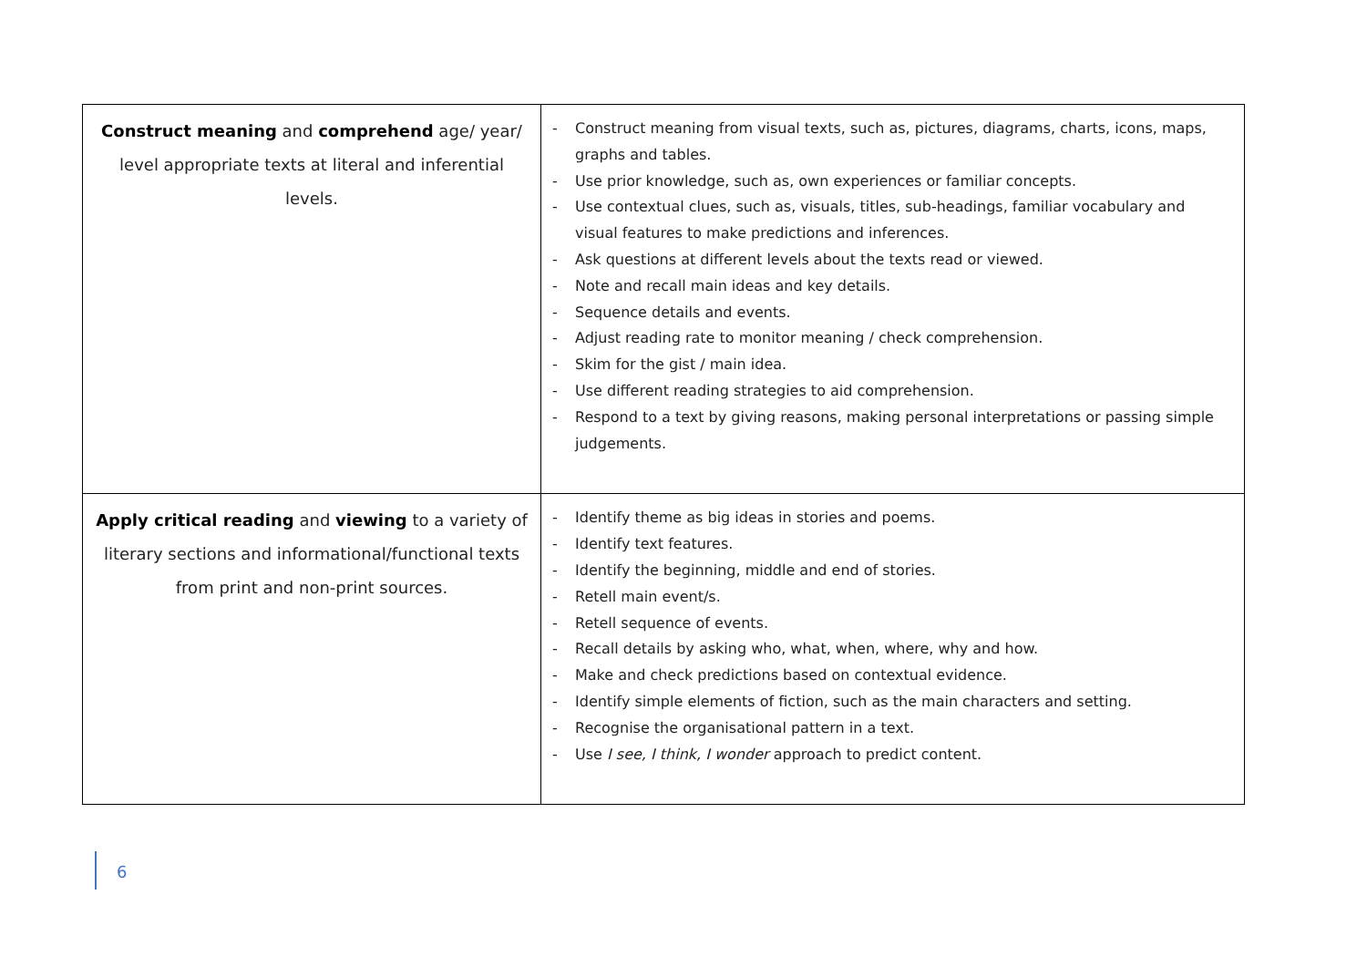| Construct meaning and comprehend age/ year/ level appropriate texts at literal and inferential levels. | - Construct meaning from visual texts, such as, pictures, diagrams, charts, icons, maps, graphs and tables. - Use prior knowledge, such as, own experiences or familiar concepts. - Use contextual clues, such as, visuals, titles, sub-headings, familiar vocabulary and visual features to make predictions and inferences. - Ask questions at different levels about the texts read or viewed. - Note and recall main ideas and key details. - Sequence details and events. - Adjust reading rate to monitor meaning / check comprehension. - Skim for the gist / main idea. - Use different reading strategies to aid comprehension. - Respond to a text by giving reasons, making personal interpretations or passing simple judgements. |
| Apply critical reading and viewing to a variety of literary sections and informational/functional texts from print and non-print sources. | - Identify theme as big ideas in stories and poems. - Identify text features. - Identify the beginning, middle and end of stories. - Retell main event/s. - Retell sequence of events. - Recall details by asking who, what, when, where, why and how. - Make and check predictions based on contextual evidence. - Identify simple elements of fiction, such as the main characters and setting. - Recognise the organisational pattern in a text. - Use I see, I think, I wonder approach to predict content. |
6